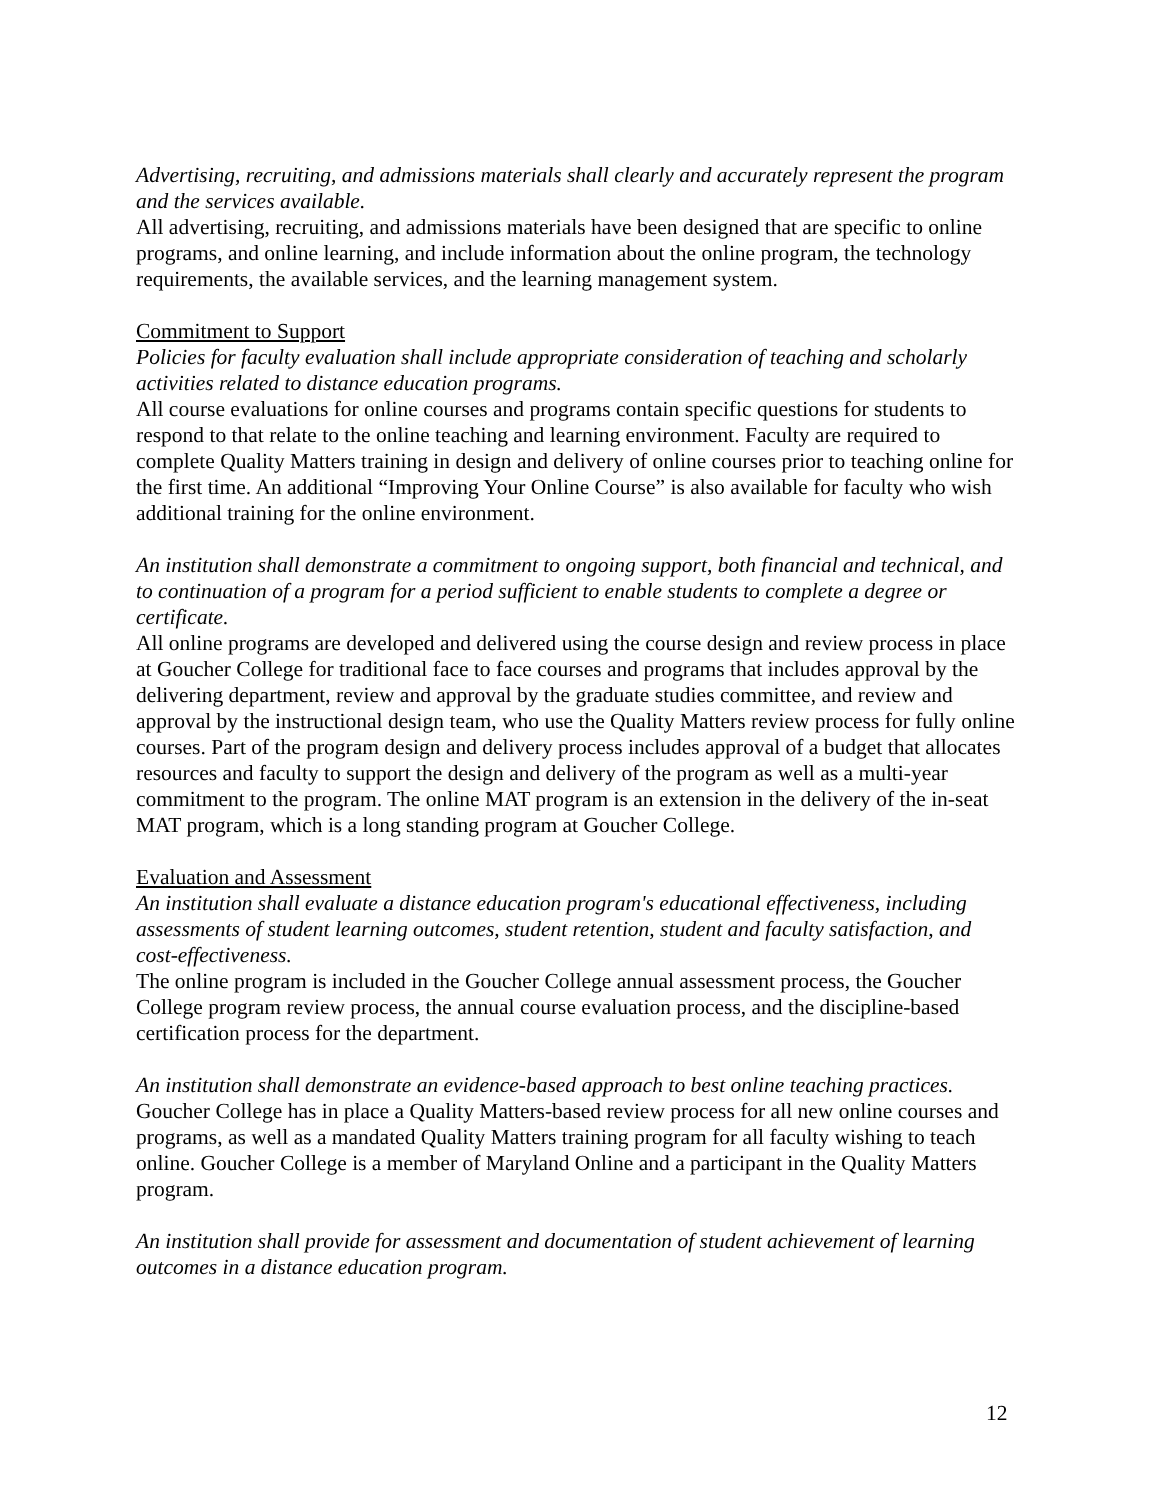Advertising, recruiting, and admissions materials shall clearly and accurately represent the program and the services available.
All advertising, recruiting, and admissions materials have been designed that are specific to online programs, and online learning, and include information about the online program, the technology requirements, the available services, and the learning management system.
Commitment to Support
Policies for faculty evaluation shall include appropriate consideration of teaching and scholarly activities related to distance education programs.
All course evaluations for online courses and programs contain specific questions for students to respond to that relate to the online teaching and learning environment. Faculty are required to complete Quality Matters training in design and delivery of online courses prior to teaching online for the first time. An additional “Improving Your Online Course” is also available for faculty who wish additional training for the online environment.
An institution shall demonstrate a commitment to ongoing support, both financial and technical, and to continuation of a program for a period sufficient to enable students to complete a degree or certificate.
All online programs are developed and delivered using the course design and review process in place at Goucher College for traditional face to face courses and programs that includes approval by the delivering department, review and approval by the graduate studies committee, and review and approval by the instructional design team, who use the Quality Matters review process for fully online courses. Part of the program design and delivery process includes approval of a budget that allocates resources and faculty to support the design and delivery of the program as well as a multi-year commitment to the program. The online MAT program is an extension in the delivery of the in-seat MAT program, which is a long standing program at Goucher College.
Evaluation and Assessment
An institution shall evaluate a distance education program's educational effectiveness, including assessments of student learning outcomes, student retention, student and faculty satisfaction, and cost-effectiveness.
The online program is included in the Goucher College annual assessment process, the Goucher College program review process, the annual course evaluation process, and the discipline-based certification process for the department.
An institution shall demonstrate an evidence-based approach to best online teaching practices.
Goucher College has in place a Quality Matters-based review process for all new online courses and programs, as well as a mandated Quality Matters training program for all faculty wishing to teach online. Goucher College is a member of Maryland Online and a participant in the Quality Matters program.
An institution shall provide for assessment and documentation of student achievement of learning outcomes in a distance education program.
12